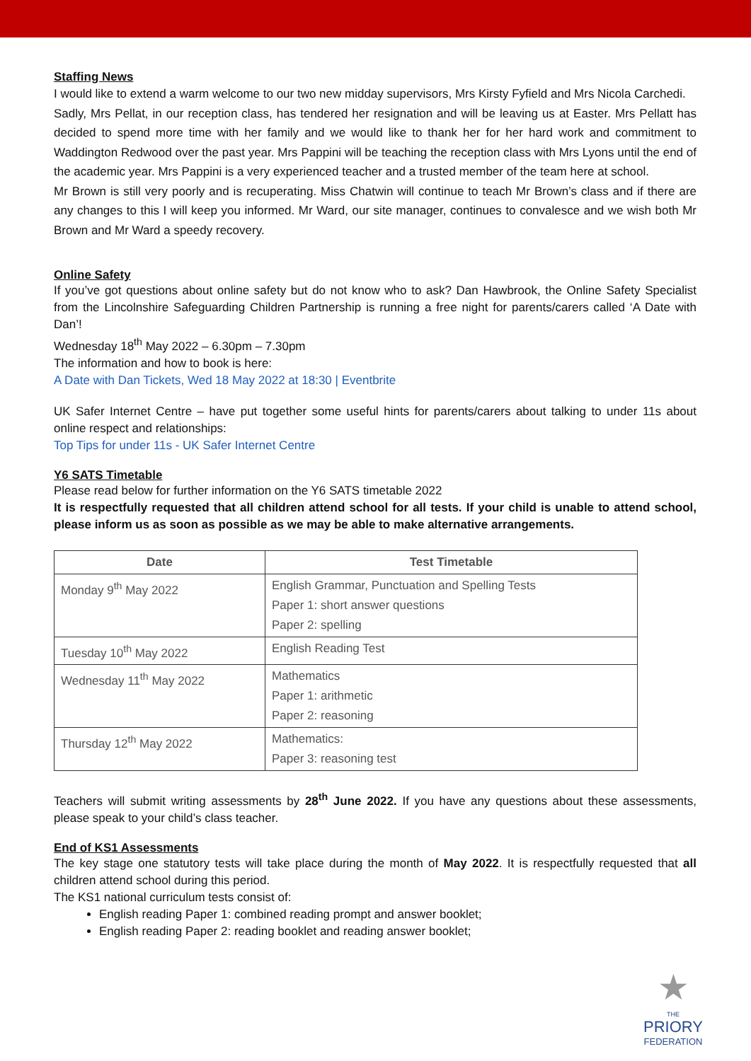Staffing News
I would like to extend a warm welcome to our two new midday supervisors, Mrs Kirsty Fyfield and Mrs Nicola Carchedi.
Sadly, Mrs Pellat, in our reception class, has tendered her resignation and will be leaving us at Easter. Mrs Pellatt has decided to spend more time with her family and we would like to thank her for her hard work and commitment to Waddington Redwood over the past year. Mrs Pappini will be teaching the reception class with Mrs Lyons until the end of the academic year. Mrs Pappini is a very experienced teacher and a trusted member of the team here at school.
Mr Brown is still very poorly and is recuperating. Miss Chatwin will continue to teach Mr Brown’s class and if there are any changes to this I will keep you informed. Mr Ward, our site manager, continues to convalesce and we wish both Mr Brown and Mr Ward a speedy recovery.
Online Safety
If you’ve got questions about online safety but do not know who to ask? Dan Hawbrook, the Online Safety Specialist from the Lincolnshire Safeguarding Children Partnership is running a free night for parents/carers called ‘A Date with Dan’!
Wednesday 18<sup>th</sup> May 2022 – 6.30pm – 7.30pm
The information and how to book is here:
A Date with Dan Tickets, Wed 18 May 2022 at 18:30 | Eventbrite
UK Safer Internet Centre – have put together some useful hints for parents/carers about talking to under 11s about online respect and relationships:
Top Tips for under 11s - UK Safer Internet Centre
Y6 SATS Timetable
Please read below for further information on the Y6 SATS timetable 2022
It is respectfully requested that all children attend school for all tests. If your child is unable to attend school, please inform us as soon as possible as we may be able to make alternative arrangements.
| Date | Test Timetable |
| --- | --- |
| Monday 9<sup>th</sup> May 2022 | English Grammar, Punctuation and Spelling Tests Paper 1: short answer questions Paper 2: spelling |
| Tuesday 10<sup>th</sup> May 2022 | English Reading Test |
| Wednesday 11<sup>th</sup> May 2022 | Mathematics Paper 1: arithmetic Paper 2: reasoning |
| Thursday 12<sup>th</sup> May 2022 | Mathematics: Paper 3: reasoning test |
Teachers will submit writing assessments by 28<sup>th</sup> June 2022. If you have any questions about these assessments, please speak to your child’s class teacher.
End of KS1 Assessments
The key stage one statutory tests will take place during the month of May 2022. It is respectfully requested that all children attend school during this period.
The KS1 national curriculum tests consist of:
English reading Paper 1: combined reading prompt and answer booklet;
English reading Paper 2: reading booklet and reading answer booklet;
★
THE
PRIORY
FEDERATION